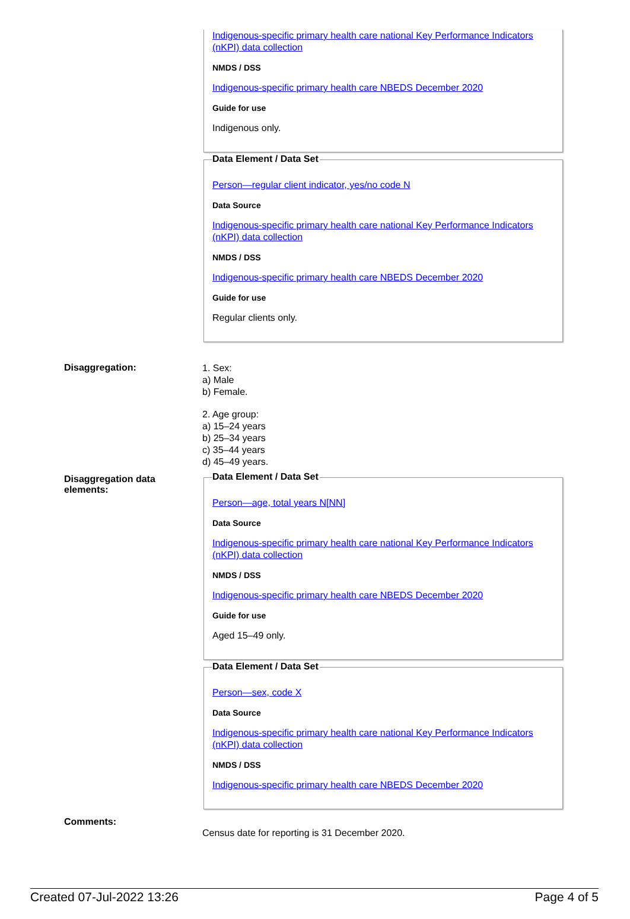Indigenous-specific primary health care national Key Performance Indicators (nKPI) data collection
NMDS / DSS
Indigenous-specific primary health care NBEDS December 2020
Guide for use
Indigenous only.
Data Element / Data Set
Person—regular client indicator, yes/no code N
Data Source
Indigenous-specific primary health care national Key Performance Indicators (nKPI) data collection
NMDS / DSS
Indigenous-specific primary health care NBEDS December 2020
Guide for use
Regular clients only.
Disaggregation:
1. Sex:
a) Male
b) Female.
2. Age group:
a) 15–24 years
b) 25–34 years
c) 35–44 years
d) 45–49 years.
Disaggregation data elements:
Data Element / Data Set
Person—age, total years N[NN]
Data Source
Indigenous-specific primary health care national Key Performance Indicators (nKPI) data collection
NMDS / DSS
Indigenous-specific primary health care NBEDS December 2020
Guide for use
Aged 15–49 only.
Data Element / Data Set
Person—sex, code X
Data Source
Indigenous-specific primary health care national Key Performance Indicators (nKPI) data collection
NMDS / DSS
Indigenous-specific primary health care NBEDS December 2020
Comments:
Census date for reporting is 31 December 2020.
Created 07-Jul-2022 13:26 Page 4 of 5